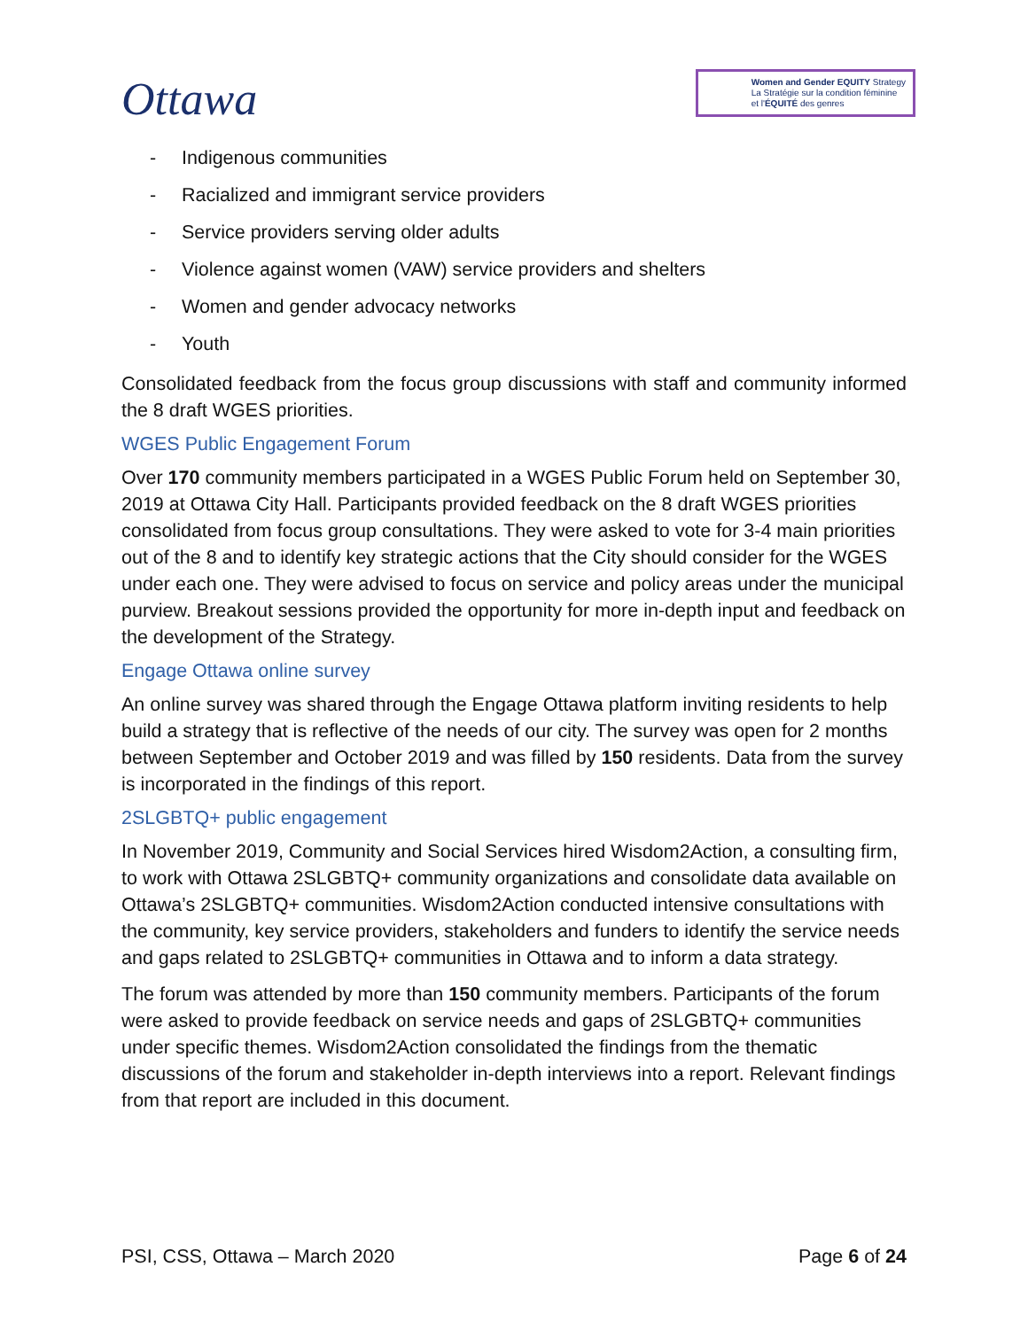Ottawa
Women and Gender EQUITY Strategy
La Stratégie sur la condition féminine
et l'ÉQUITÉ des genres
- Indigenous communities
- Racialized and immigrant service providers
- Service providers serving older adults
- Violence against women (VAW) service providers and shelters
- Women and gender advocacy networks
- Youth
Consolidated feedback from the focus group discussions with staff and community informed the 8 draft WGES priorities.
WGES Public Engagement Forum
Over 170 community members participated in a WGES Public Forum held on September 30, 2019 at Ottawa City Hall. Participants provided feedback on the 8 draft WGES priorities consolidated from focus group consultations. They were asked to vote for 3-4 main priorities out of the 8 and to identify key strategic actions that the City should consider for the WGES under each one. They were advised to focus on service and policy areas under the municipal purview. Breakout sessions provided the opportunity for more in-depth input and feedback on the development of the Strategy.
Engage Ottawa online survey
An online survey was shared through the Engage Ottawa platform inviting residents to help build a strategy that is reflective of the needs of our city. The survey was open for 2 months between September and October 2019 and was filled by 150 residents. Data from the survey is incorporated in the findings of this report.
2SLGBTQ+ public engagement
In November 2019, Community and Social Services hired Wisdom2Action, a consulting firm, to work with Ottawa 2SLGBTQ+ community organizations and consolidate data available on Ottawa’s 2SLGBTQ+ communities. Wisdom2Action conducted intensive consultations with the community, key service providers, stakeholders and funders to identify the service needs and gaps related to 2SLGBTQ+ communities in Ottawa and to inform a data strategy.
The forum was attended by more than 150 community members. Participants of the forum were asked to provide feedback on service needs and gaps of 2SLGBTQ+ communities under specific themes. Wisdom2Action consolidated the findings from the thematic discussions of the forum and stakeholder in-depth interviews into a report. Relevant findings from that report are included in this document.
PSI, CSS, Ottawa – March 2020 Page 6 of 24